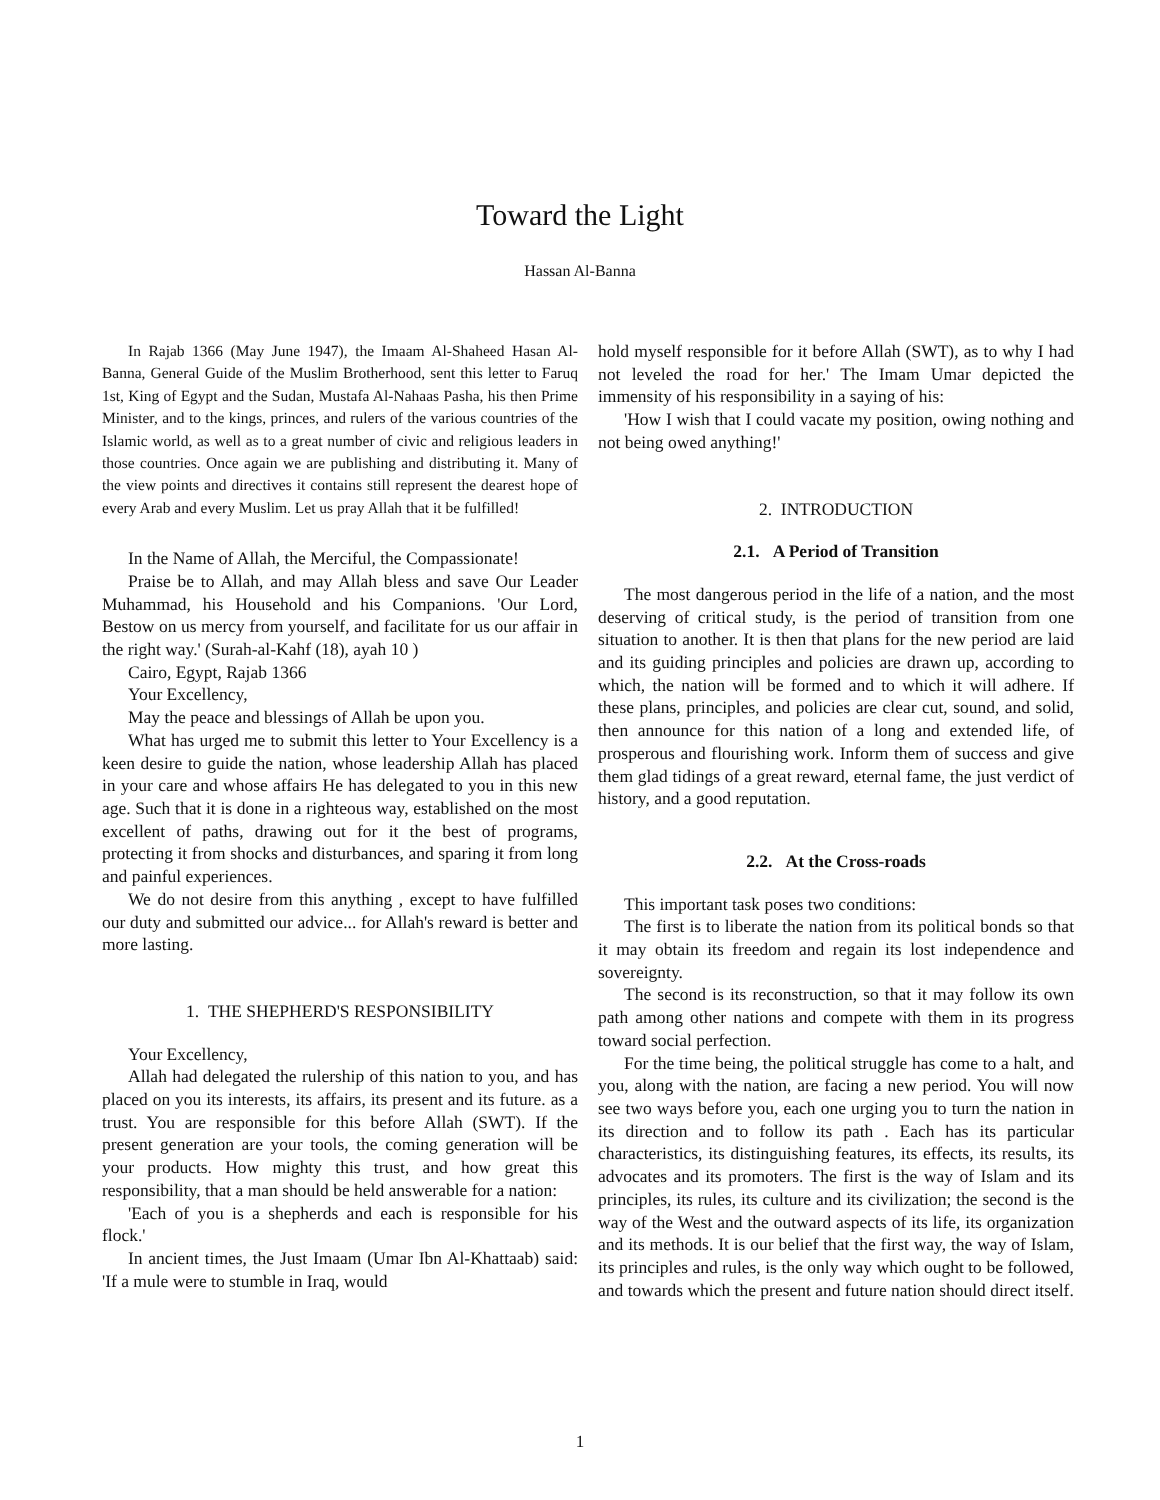Toward the Light
Hassan Al-Banna
In Rajab 1366 (May June 1947), the Imaam Al-Shaheed Hasan Al-Banna, General Guide of the Muslim Brotherhood, sent this letter to Faruq 1st, King of Egypt and the Sudan, Mustafa Al-Nahaas Pasha, his then Prime Minister, and to the kings, princes, and rulers of the various countries of the Islamic world, as well as to a great number of civic and religious leaders in those countries. Once again we are publishing and distributing it. Many of the view points and directives it contains still represent the dearest hope of every Arab and every Muslim. Let us pray Allah that it be fulfilled!
In the Name of Allah, the Merciful, the Compassionate!
Praise be to Allah, and may Allah bless and save Our Leader Muhammad, his Household and his Companions. 'Our Lord, Bestow on us mercy from yourself, and facilitate for us our affair in the right way.' (Surah-al-Kahf (18), ayah 10 )
Cairo, Egypt, Rajab 1366
Your Excellency,
May the peace and blessings of Allah be upon you.
What has urged me to submit this letter to Your Excellency is a keen desire to guide the nation, whose leadership Allah has placed in your care and whose affairs He has delegated to you in this new age. Such that it is done in a righteous way, established on the most excellent of paths, drawing out for it the best of programs, protecting it from shocks and disturbances, and sparing it from long and painful experiences.
We do not desire from this anything , except to have fulfilled our duty and submitted our advice... for Allah's reward is better and more lasting.
1. THE SHEPHERD'S RESPONSIBILITY
Your Excellency,
Allah had delegated the rulership of this nation to you, and has placed on you its interests, its affairs, its present and its future. as a trust. You are responsible for this before Allah (SWT). If the present generation are your tools, the coming generation will be your products. How mighty this trust, and how great this responsibility, that a man should be held answerable for a nation:
'Each of you is a shepherds and each is responsible for his flock.'
In ancient times, the Just Imaam (Umar Ibn Al-Khattaab) said: 'If a mule were to stumble in Iraq, would
hold myself responsible for it before Allah (SWT), as to why I had not leveled the road for her.' The Imam Umar depicted the immensity of his responsibility in a saying of his:
'How I wish that I could vacate my position, owing nothing and not being owed anything!'
2. INTRODUCTION
2.1. A Period of Transition
The most dangerous period in the life of a nation, and the most deserving of critical study, is the period of transition from one situation to another. It is then that plans for the new period are laid and its guiding principles and policies are drawn up, according to which, the nation will be formed and to which it will adhere. If these plans, principles, and policies are clear cut, sound, and solid, then announce for this nation of a long and extended life, of prosperous and flourishing work. Inform them of success and give them glad tidings of a great reward, eternal fame, the just verdict of history, and a good reputation.
2.2. At the Cross-roads
This important task poses two conditions:
The first is to liberate the nation from its political bonds so that it may obtain its freedom and regain its lost independence and sovereignty.
The second is its reconstruction, so that it may follow its own path among other nations and compete with them in its progress toward social perfection.
For the time being, the political struggle has come to a halt, and you, along with the nation, are facing a new period. You will now see two ways before you, each one urging you to turn the nation in its direction and to follow its path . Each has its particular characteristics, its distinguishing features, its effects, its results, its advocates and its promoters. The first is the way of Islam and its principles, its rules, its culture and its civilization; the second is the way of the West and the outward aspects of its life, its organization and its methods. It is our belief that the first way, the way of Islam, its principles and rules, is the only way which ought to be followed, and towards which the present and future nation should direct itself.
1